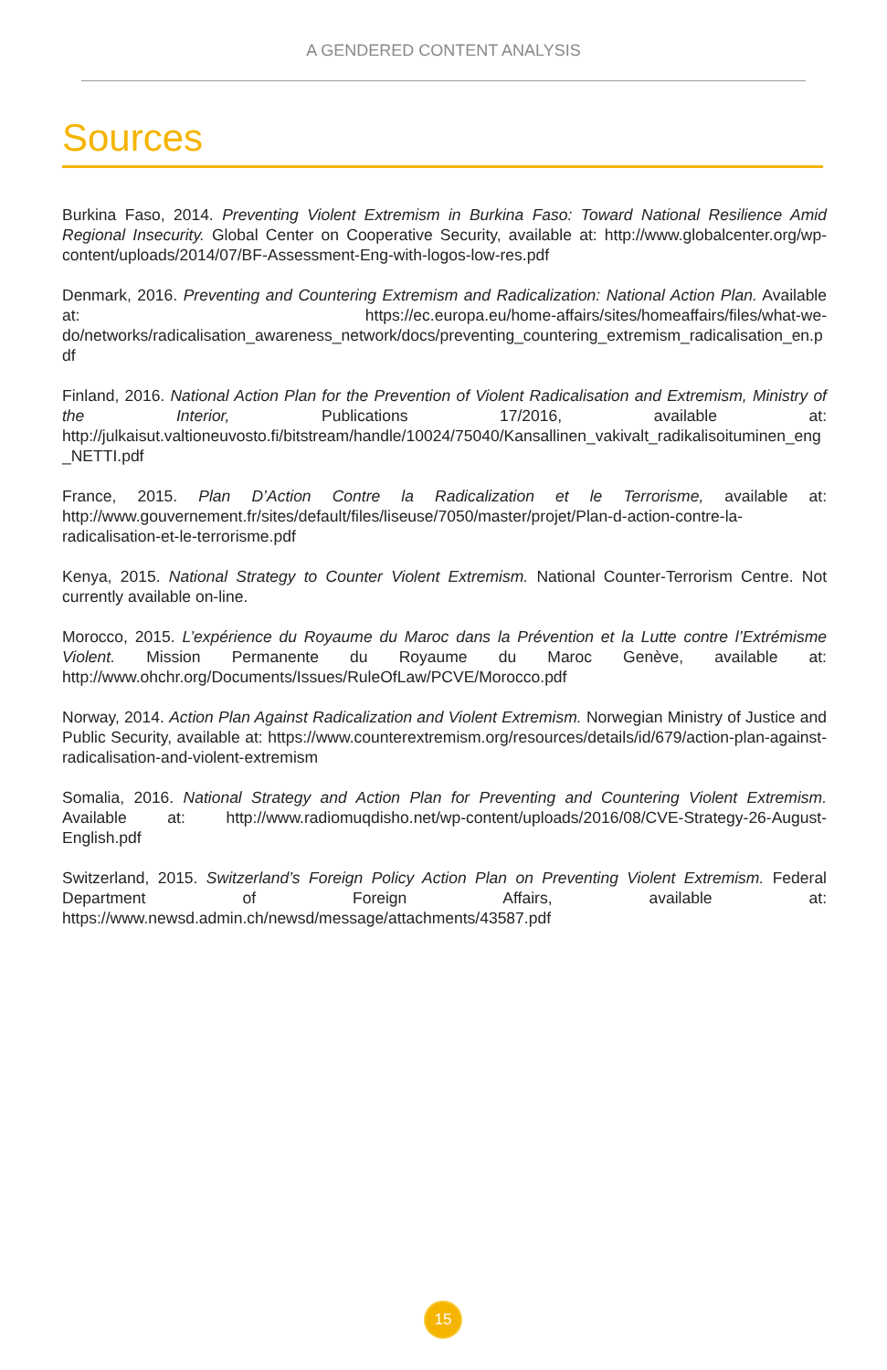A GENDERED CONTENT ANALYSIS
Sources
Burkina Faso, 2014. Preventing Violent Extremism in Burkina Faso: Toward National Resilience Amid Regional Insecurity. Global Center on Cooperative Security, available at: http://www.globalcenter.org/wp-content/uploads/2014/07/BF-Assessment-Eng-with-logos-low-res.pdf
Denmark, 2016. Preventing and Countering Extremism and Radicalization: National Action Plan. Available at: https://ec.europa.eu/home-affairs/sites/homeaffairs/files/what-we-do/networks/radicalisation_awareness_network/docs/preventing_countering_extremism_radicalisation_en.pdf
Finland, 2016. National Action Plan for the Prevention of Violent Radicalisation and Extremism, Ministry of the Interior, Publications 17/2016, available at: http://julkaisut.valtioneuvosto.fi/bitstream/handle/10024/75040/Kansallinen_vakivalt_radikalisoituminen_eng_NETTI.pdf
France, 2015. Plan D’Action Contre la Radicalization et le Terrorisme, available at: http://www.gouvernement.fr/sites/default/files/liseuse/7050/master/projet/Plan-d-action-contre-la-radicalisation-et-le-terrorisme.pdf
Kenya, 2015. National Strategy to Counter Violent Extremism. National Counter-Terrorism Centre. Not currently available on-line.
Morocco, 2015. L’expérience du Royaume du Maroc dans la Prévention et la Lutte contre l’Extrémisme Violent. Mission Permanente du Royaume du Maroc Genève, available at: http://www.ohchr.org/Documents/Issues/RuleOfLaw/PCVE/Morocco.pdf
Norway, 2014. Action Plan Against Radicalization and Violent Extremism. Norwegian Ministry of Justice and Public Security, available at: https://www.counterextremism.org/resources/details/id/679/action-plan-against-radicalisation-and-violent-extremism
Somalia, 2016. National Strategy and Action Plan for Preventing and Countering Violent Extremism. Available at: http://www.radiomuqdisho.net/wp-content/uploads/2016/08/CVE-Strategy-26-August-English.pdf
Switzerland, 2015. Switzerland’s Foreign Policy Action Plan on Preventing Violent Extremism. Federal Department of Foreign Affairs, available at: https://www.newsd.admin.ch/newsd/message/attachments/43587.pdf
15